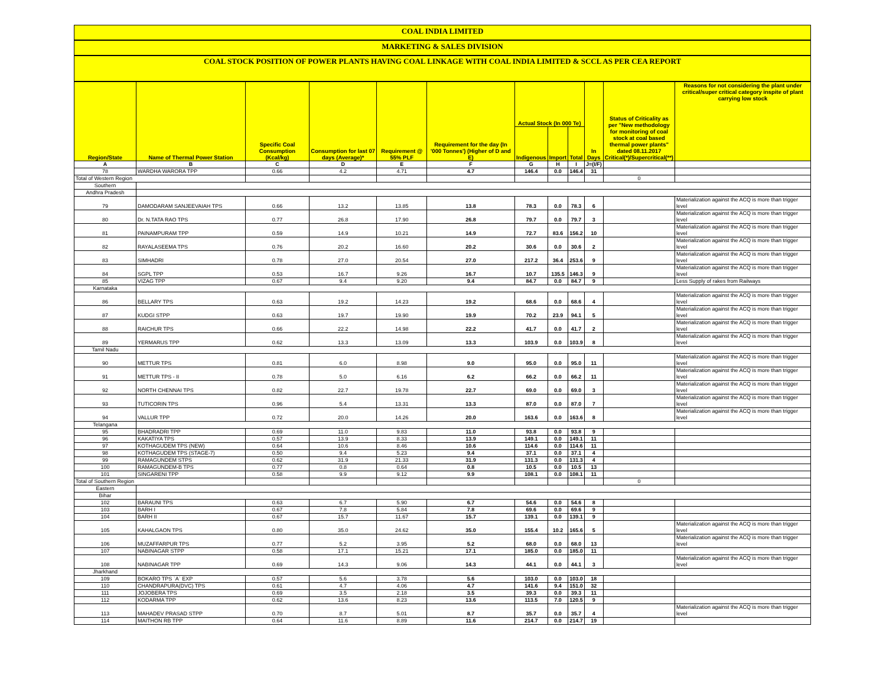COAL INDIA LIMITED
MARKETING & SALES DIVISION
COAL STOCK POSITION OF POWER PLANTS HAVING COAL LINKAGE WITH COAL INDIA LIMITED & SCCL AS PER CEA REPORT
| Region/State | Name of Thermal Power Station | Specific Coal Consumption (Kcal/kg) | Consumption for last 07 days (Average)* | Requirement @ 55% PLF | Requirement for the day (In '000 Tonnes') (Higher of D and E) | Actual Stock (In 000 Te) | | | In Days | Status of Criticality as per "New methodology for monitoring of coal stock at coal based thermal power plants" dated 08.11.2017 Critical(*)/Supercritical(**) | Reasons for not considering the plant under critical/super critical category inspite of plant carrying low stock |
| --- | --- | --- | --- | --- | --- | --- | --- | --- | --- | --- | --- |
| | | | | | | Indigenous | Import | Total | | | |
| A | B | C | D | E | F | G | H | I | J=(I/F) | | |
| 78 | WARDHA WARORA TPP | 0.66 | 4.2 | 4.71 | 4.7 | 146.4 | 0.0 | 146.4 | 31 | | |
| Total of Western Region | | | | | | | | | | 0 | |
| Southern | | | | | | | | | | | |
| Andhra Pradesh | | | | | | | | | | | |
| 79 | DAMODARAM SANJEEVAIAH TPS | 0.66 | 13.2 | 13.85 | 13.8 | 78.3 | 0.0 | 78.3 | 6 | | Materialization against the ACQ is more than trigger level |
| 80 | Dr. N.TATA RAO TPS | 0.77 | 26.8 | 17.90 | 26.8 | 79.7 | 0.0 | 79.7 | 3 | | Materialization against the ACQ is more than trigger level |
| 81 | PAINAMPURAM TPP | 0.59 | 14.9 | 10.21 | 14.9 | 72.7 | 83.6 | 156.2 | 10 | | Materialization against the ACQ is more than trigger level |
| 82 | RAYALASEEMA TPS | 0.76 | 20.2 | 16.60 | 20.2 | 30.6 | 0.0 | 30.6 | 2 | | Materialization against the ACQ is more than trigger level |
| 83 | SIMHADRI | 0.78 | 27.0 | 20.54 | 27.0 | 217.2 | 36.4 | 253.6 | 9 | | Materialization against the ACQ is more than trigger level |
| 84 | SGPL TPP | 0.53 | 16.7 | 9.26 | 16.7 | 10.7 | 135.5 | 146.3 | 9 | | Materialization against the ACQ is more than trigger level |
| 85 | VIZAG TPP | 0.67 | 9.4 | 9.20 | 9.4 | 84.7 | 0.0 | 84.7 | 9 | | Less Supply of rakes from Railways |
| Karnataka | | | | | | | | | | | |
| 86 | BELLARY TPS | 0.63 | 19.2 | 14.23 | 19.2 | 68.6 | 0.0 | 68.6 | 4 | | Materialization against the ACQ is more than trigger level |
| 87 | KUDGI STPP | 0.63 | 19.7 | 19.90 | 19.9 | 70.2 | 23.9 | 94.1 | 5 | | Materialization against the ACQ is more than trigger level |
| 88 | RAICHUR TPS | 0.66 | 22.2 | 14.98 | 22.2 | 41.7 | 0.0 | 41.7 | 2 | | Materialization against the ACQ is more than trigger level |
| 89 | YERMARUS TPP | 0.62 | 13.3 | 13.09 | 13.3 | 103.9 | 0.0 | 103.9 | 8 | | Materialization against the ACQ is more than trigger level |
| Tamil Nadu | | | | | | | | | | | |
| 90 | METTUR TPS | 0.81 | 6.0 | 8.98 | 9.0 | 95.0 | 0.0 | 95.0 | 11 | | Materialization against the ACQ is more than trigger level |
| 91 | METTUR TPS - II | 0.78 | 5.0 | 6.16 | 6.2 | 66.2 | 0.0 | 66.2 | 11 | | Materialization against the ACQ is more than trigger level |
| 92 | NORTH CHENNAI TPS | 0.82 | 22.7 | 19.78 | 22.7 | 69.0 | 0.0 | 69.0 | 3 | | Materialization against the ACQ is more than trigger level |
| 93 | TUTICORIN TPS | 0.96 | 5.4 | 13.31 | 13.3 | 87.0 | 0.0 | 87.0 | 7 | | Materialization against the ACQ is more than trigger level |
| 94 | VALLUR TPP | 0.72 | 20.0 | 14.26 | 20.0 | 163.6 | 0.0 | 163.6 | 8 | | Materialization against the ACQ is more than trigger level |
| Telangana | | | | | | | | | | | |
| 95 | BHADRADRI TPP | 0.69 | 11.0 | 9.83 | 11.0 | 93.8 | 0.0 | 93.8 | 9 | | |
| 96 | KAKATIYA TPS | 0.57 | 13.9 | 8.33 | 13.9 | 149.1 | 0.0 | 149.1 | 11 | | |
| 97 | KOTHAGUDEM TPS (NEW) | 0.64 | 10.6 | 8.46 | 10.6 | 114.6 | 0.0 | 114.6 | 11 | | |
| 98 | KOTHAGUDEM TPS (STAGE-7) | 0.50 | 9.4 | 5.23 | 9.4 | 37.1 | 0.0 | 37.1 | 4 | | |
| 99 | RAMAGUNDEM STPS | 0.62 | 31.9 | 21.33 | 31.9 | 131.3 | 0.0 | 131.3 | 4 | | |
| 100 | RAMAGUNDEM-B TPS | 0.77 | 0.8 | 0.64 | 0.8 | 10.5 | 0.0 | 10.5 | 13 | | |
| 101 | SINGARENI TPP | 0.58 | 9.9 | 9.12 | 9.9 | 108.1 | 0.0 | 108.1 | 11 | | |
| Total of Southern Region | | | | | | | | | | 0 | |
| Eastern | | | | | | | | | | | |
| Bihar | | | | | | | | | | | |
| 102 | BARAUNI TPS | 0.63 | 6.7 | 5.90 | 6.7 | 54.6 | 0.0 | 54.6 | 8 | | |
| 103 | BARH I | 0.67 | 7.8 | 5.84 | 7.8 | 69.6 | 0.0 | 69.6 | 9 | | |
| 104 | BARH II | 0.67 | 15.7 | 11.67 | 15.7 | 139.1 | 0.0 | 139.1 | 9 | | |
| 105 | KAHALGAON TPS | 0.80 | 35.0 | 24.62 | 35.0 | 155.4 | 10.2 | 165.6 | 5 | | Materialization against the ACQ is more than trigger level |
| 106 | MUZAFFARPUR TPS | 0.77 | 5.2 | 3.95 | 5.2 | 68.0 | 0.0 | 68.0 | 13 | | Materialization against the ACQ is more than trigger level |
| 107 | NABINAGAR STPP | 0.58 | 17.1 | 15.21 | 17.1 | 185.0 | 0.0 | 185.0 | 11 | | |
| 108 | NABINAGAR TPP | 0.69 | 14.3 | 9.06 | 14.3 | 44.1 | 0.0 | 44.1 | 3 | | Materialization against the ACQ is more than trigger level |
| Jharkhand | | | | | | | | | | | |
| 109 | BOKARO TPS `A` EXP | 0.57 | 5.6 | 3.78 | 5.6 | 103.0 | 0.0 | 103.0 | 18 | | |
| 110 | CHANDRAPURA(DVC) TPS | 0.61 | 4.7 | 4.06 | 4.7 | 141.6 | 9.4 | 151.0 | 32 | | |
| 111 | JOJOBERA TPS | 0.69 | 3.5 | 2.18 | 3.5 | 39.3 | 0.0 | 39.3 | 11 | | |
| 112 | KODARMA TPP | 0.62 | 13.6 | 8.23 | 13.6 | 113.5 | 7.0 | 120.5 | 9 | | |
| 113 | MAHADEV PRASAD STPP | 0.70 | 8.7 | 5.01 | 8.7 | 35.7 | 0.0 | 35.7 | 4 | | Materialization against the ACQ is more than trigger level |
| 114 | MAITHON RB TPP | 0.64 | 11.6 | 8.89 | 11.6 | 214.7 | 0.0 | 214.7 | 19 | | |